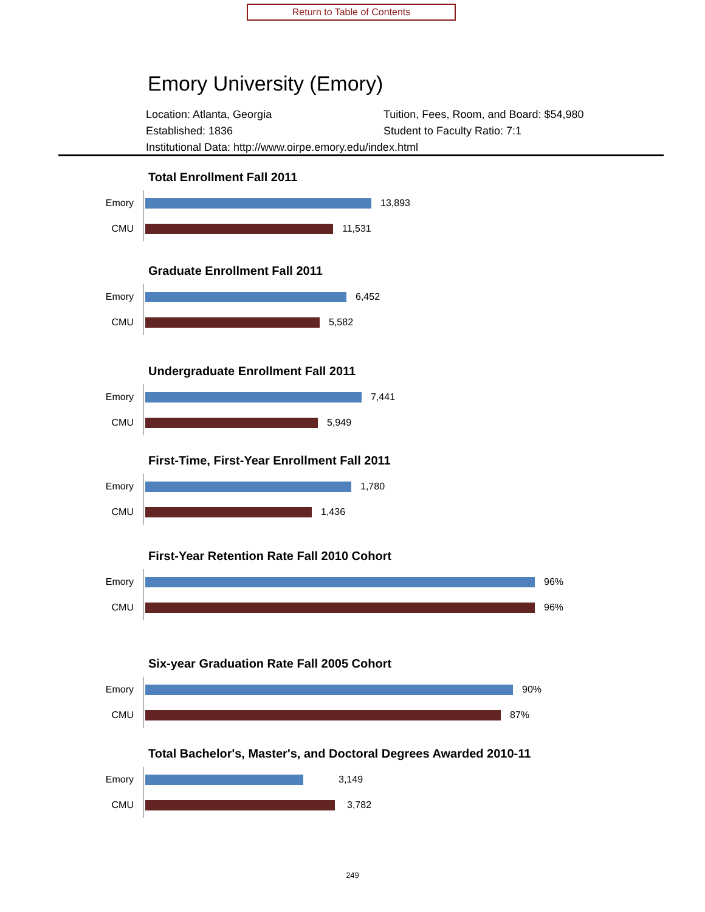Return to Table of Contents
Emory University (Emory)
Location: Atlanta, Georgia
Tuition, Fees, Room, and Board: $54,980
Established: 1836
Student to Faculty Ratio: 7:1
Institutional Data: http://www.oirpe.emory.edu/index.html
Total Enrollment Fall 2011
Emory
13,893
CMU
11,531
Graduate Enrollment Fall 2011
Emory
6,452
CMU
5,582
Undergraduate Enrollment Fall 2011
Emory
7,441
CMU
5,949
First-Time, First-Year Enrollment Fall 2011
Emory
1,780
CMU
1,436
First-Year Retention Rate Fall 2010 Cohort
Emory
96%
CMU
96%
Six-year Graduation Rate Fall 2005 Cohort
Emory
90%
CMU
87%
Total Bachelor's, Master's, and Doctoral Degrees Awarded 2010-11
Emory
3,149
CMU
3,782
249